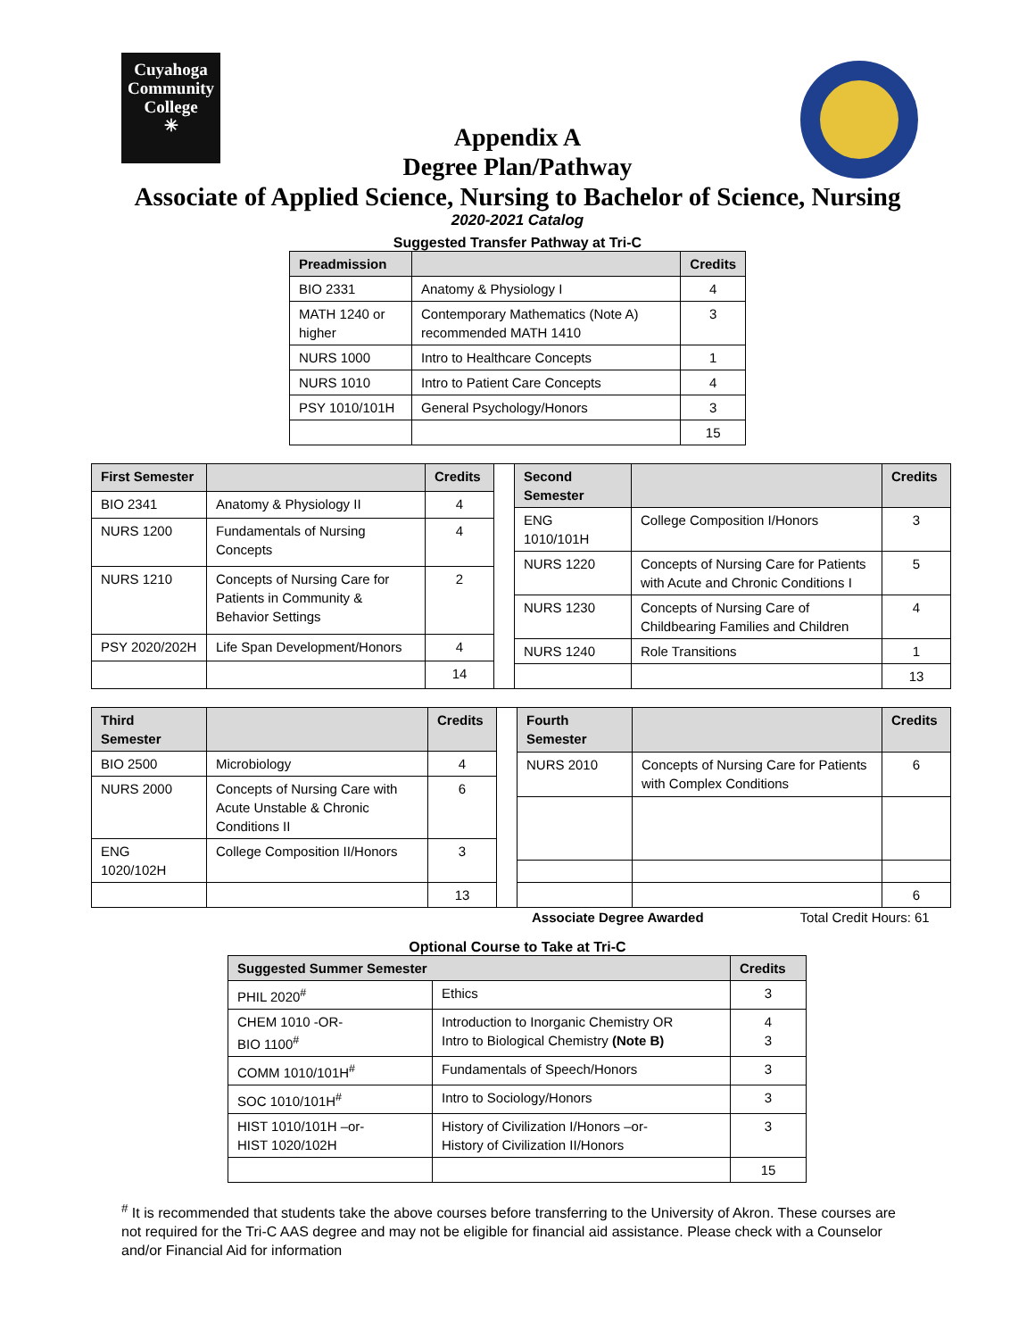Cuyahoga
Community
College
✳
Appendix A
Degree Plan/Pathway
Associate of Applied Science, Nursing to Bachelor of Science, Nursing
2020-2021 Catalog
Suggested Transfer Pathway at Tri-C
| Preadmission | | Credits |
| --- | --- | --- |
| BIO 2331 | Anatomy & Physiology I | 4 |
| MATH 1240 or higher | Contemporary Mathematics (Note A) recommended MATH 1410 | 3 |
| NURS 1000 | Intro to Healthcare Concepts | 1 |
| NURS 1010 | Intro to Patient Care Concepts | 4 |
| PSY 1010/101H | General Psychology/Honors | 3 |
| | | 15 |
| First Semester | | Credits |
| --- | --- | --- |
| BIO 2341 | Anatomy & Physiology II | 4 |
| NURS 1200 | Fundamentals of Nursing Concepts | 4 |
| NURS 1210 | Concepts of Nursing Care for Patients in Community & Behavior Settings | 2 |
| PSY 2020/202H | Life Span Development/Honors | 4 |
| | | 14 |
| Second Semester | | Credits |
| --- | --- | --- |
| ENG 1010/101H | College Composition I/Honors | 3 |
| NURS 1220 | Concepts of Nursing Care for Patients with Acute and Chronic Conditions I | 5 |
| NURS 1230 | Concepts of Nursing Care of Childbearing Families and Children | 4 |
| NURS 1240 | Role Transitions | 1 |
| | | 13 |
| Third Semester | | Credits |
| --- | --- | --- |
| BIO 2500 | Microbiology | 4 |
| NURS 2000 | Concepts of Nursing Care with Acute Unstable & Chronic Conditions II | 6 |
| ENG 1020/102H | College Composition II/Honors | 3 |
| | | 13 |
| Fourth Semester | | Credits |
| --- | --- | --- |
| NURS 2010 | Concepts of Nursing Care for Patients with Complex Conditions | 6 |
| | | 6 |
Associate Degree Awarded Total Credit Hours: 61
Optional Course to Take at Tri-C
| Suggested Summer Semester | | Credits |
| --- | --- | --- |
| PHIL 2020<sup>#</sup> | Ethics | 3 |
| CHEM 1010 -OR- BIO 1100<sup>#</sup> | Introduction to Inorganic Chemistry OR Intro to Biological Chemistry (Note B) | 4 3 |
| COMM 1010/101H<sup>#</sup> | Fundamentals of Speech/Honors | 3 |
| SOC 1010/101H<sup>#</sup> | Intro to Sociology/Honors | 3 |
| HIST 1010/101H –or- HIST 1020/102H | History of Civilization I/Honors –or- History of Civilization II/Honors | 3 |
| | | 15 |
<sup>#</sup> It is recommended that students take the above courses before transferring to the University of Akron. These courses are not required for the Tri-C AAS degree and may not be eligible for financial aid assistance. Please check with a Counselor and/or Financial Aid for information